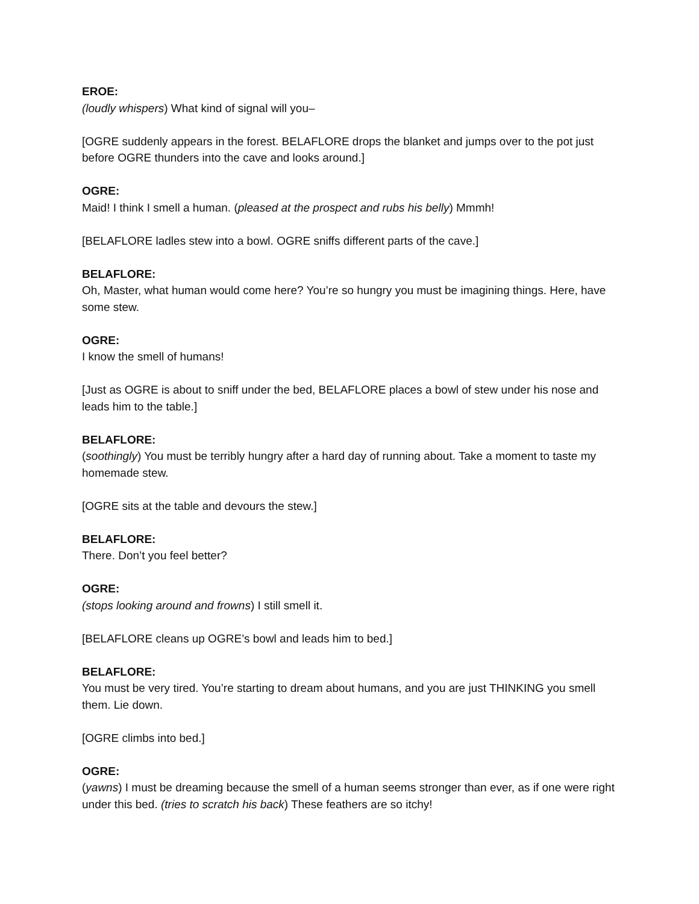EROE:
(loudly whispers) What kind of signal will you–
[OGRE suddenly appears in the forest. BELAFLORE drops the blanket and jumps over to the pot just before OGRE thunders into the cave and looks around.]
OGRE:
Maid! I think I smell a human. (pleased at the prospect and rubs his belly) Mmmh!
[BELAFLORE ladles stew into a bowl. OGRE sniffs different parts of the cave.]
BELAFLORE:
Oh, Master, what human would come here? You’re so hungry you must be imagining things. Here, have some stew.
OGRE:
I know the smell of humans!
[Just as OGRE is about to sniff under the bed, BELAFLORE places a bowl of stew under his nose and leads him to the table.]
BELAFLORE:
(soothingly) You must be terribly hungry after a hard day of running about. Take a moment to taste my homemade stew.
[OGRE sits at the table and devours the stew.]
BELAFLORE:
There. Don’t you feel better?
OGRE:
(stops looking around and frowns) I still smell it.
[BELAFLORE cleans up OGRE’s bowl and leads him to bed.]
BELAFLORE:
You must be very tired. You’re starting to dream about humans, and you are just THINKING you smell them. Lie down.
[OGRE climbs into bed.]
OGRE:
(yawns) I must be dreaming because the smell of a human seems stronger than ever, as if one were right under this bed. (tries to scratch his back) These feathers are so itchy!